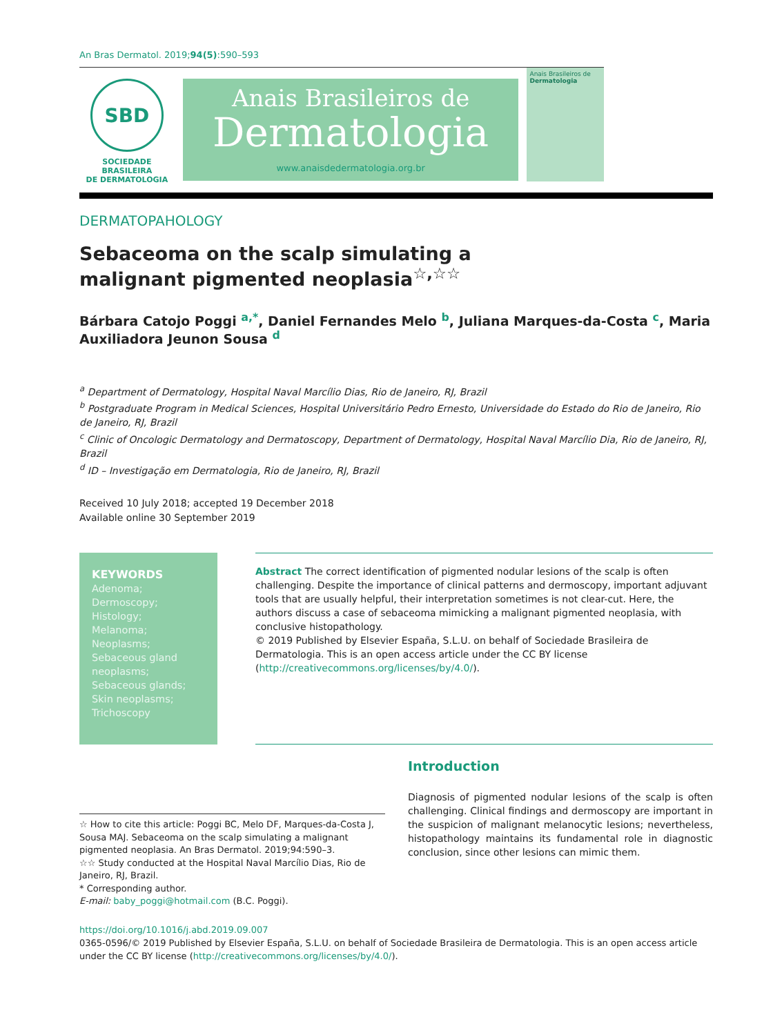An Bras Dermatol. 2019;94(5):590–593
SBD
SOCIEDADE BRASILEIRA
DE DERMATOLOGIA
Anais Brasileiros de
Dermatologia
www.anaisdedermatologia.org.br
Anais Brasileiros de
Dermatologia
DERMATOPAHOLOGY
Sebaceoma on the scalp simulating a malignant pigmented neoplasia<sup>☆,☆☆</sup>
Bárbara Catojo Poggi <sup>a,*</sup>, Daniel Fernandes Melo <sup>b</sup>, Juliana Marques-da-Costa <sup>c</sup>, Maria Auxiliadora Jeunon Sousa <sup>d</sup>
<sup>a</sup> Department of Dermatology, Hospital Naval Marcílio Dias, Rio de Janeiro, RJ, Brazil
<sup>b</sup> Postgraduate Program in Medical Sciences, Hospital Universitário Pedro Ernesto, Universidade do Estado do Rio de Janeiro, Rio de Janeiro, RJ, Brazil
<sup>c</sup> Clinic of Oncologic Dermatology and Dermatoscopy, Department of Dermatology, Hospital Naval Marcílio Dia, Rio de Janeiro, RJ, Brazil
<sup>d</sup> ID – Investigação em Dermatologia, Rio de Janeiro, RJ, Brazil
Received 10 July 2018; accepted 19 December 2018
Available online 30 September 2019
KEYWORDS
Adenoma;
Dermoscopy;
Histology;
Melanoma;
Neoplasms;
Sebaceous gland neoplasms;
Sebaceous glands;
Skin neoplasms;
Trichoscopy
Abstract The correct identification of pigmented nodular lesions of the scalp is often challenging. Despite the importance of clinical patterns and dermoscopy, important adjuvant tools that are usually helpful, their interpretation sometimes is not clear-cut. Here, the authors discuss a case of sebaceoma mimicking a malignant pigmented neoplasia, with conclusive histopathology.
© 2019 Published by Elsevier España, S.L.U. on behalf of Sociedade Brasileira de Dermatologia. This is an open access article under the CC BY license (http://creativecommons.org/licenses/by/4.0/).
☆ How to cite this article: Poggi BC, Melo DF, Marques-da-Costa J, Sousa MAJ. Sebaceoma on the scalp simulating a malignant pigmented neoplasia. An Bras Dermatol. 2019;94:590–3.
☆☆ Study conducted at the Hospital Naval Marcílio Dias, Rio de Janeiro, RJ, Brazil.
* Corresponding author.
E-mail: baby_poggi@hotmail.com (B.C. Poggi).
Introduction
Diagnosis of pigmented nodular lesions of the scalp is often challenging. Clinical findings and dermoscopy are important in the suspicion of malignant melanocytic lesions; nevertheless, histopathology maintains its fundamental role in diagnostic conclusion, since other lesions can mimic them.
https://doi.org/10.1016/j.abd.2019.09.007
0365-0596/© 2019 Published by Elsevier España, S.L.U. on behalf of Sociedade Brasileira de Dermatologia. This is an open access article under the CC BY license (http://creativecommons.org/licenses/by/4.0/).